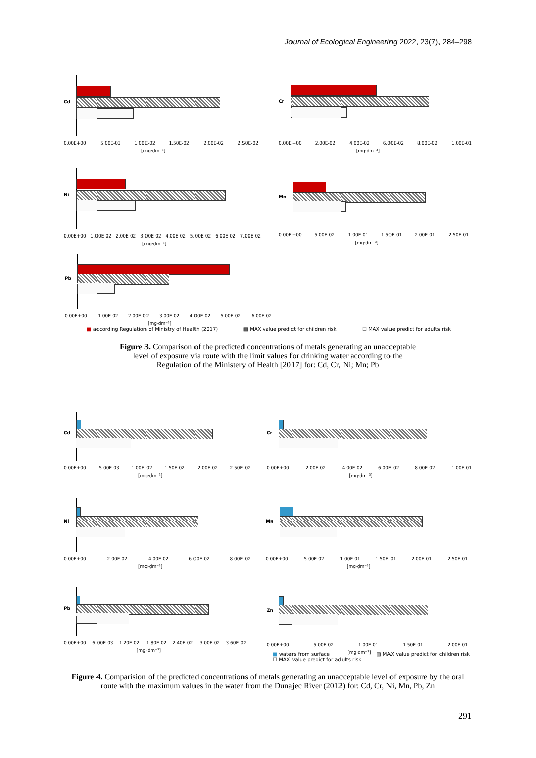Journal of Ecological Engineering 2022, 23(7), 284–298
Cd
0.00E+00 5.00E-03 1.00E-02 1.50E-02 2.00E-02 2.50E-02
[mg·dm⁻³]
Cr
0.00E+00 2.00E-02 4.00E-02 6.00E-02 8.00E-02 1.00E-01
[mg·dm⁻³]
Ni
0.00E+00 1.00E-02 2.00E-02 3.00E-02 4.00E-02 5.00E-02 6.00E-02 7.00E-02
[mg·dm⁻³]
Mn
0.00E+00 5.00E-02 1.00E-01 1.50E-01 2.00E-01 2.50E-01
[mg·dm⁻³]
Pb
0.00E+00 1.00E-02 2.00E-02 3.00E-02 4.00E-02 5.00E-02 6.00E-02
[mg·dm⁻³]
■ according Regulation of Ministry of Health (2017) ▨ MAX value predict for children risk ☐ MAX value predict for adults risk
Figure 3. Comparison of the predicted concentrations of metals generating an unacceptable
level of exposure via route with the limit values for drinking water according to the
Regulation of the Ministery of Health [2017] for: Cd, Cr, Ni; Mn; Pb
Cd
0.00E+00 5.00E-03 1.00E-02 1.50E-02 2.00E-02 2.50E-02
[mg·dm⁻³]
Cr
0.00E+00 2.00E-02 4.00E-02 6.00E-02 8.00E-02 1.00E-01
[mg·dm⁻³]
Ni
0.00E+00 2.00E-02 4.00E-02 6.00E-02 8.00E-02
[mg·dm⁻³]
Mn
0.00E+00 5.00E-02 1.00E-01 1.50E-01 2.00E-01 2.50E-01
[mg·dm⁻³]
Pb
0.00E+00 6.00E-03 1.20E-02 1.80E-02 2.40E-02 3.00E-02 3.60E-02
[mg·dm⁻³]
Zn
0.00E+00 5.00E-02 1.00E-01 1.50E-01 2.00E-01
[mg·dm⁻³]
■ waters from surface ▨ MAX value predict for children risk
☐ MAX value predict for adults risk
Figure 4. Comparision of the predicted concentrations of metals generating an unacceptable level of exposure by the oral route with the maximum values in the water from the Dunajec River (2012) for: Cd, Cr, Ni, Mn, Pb, Zn
291